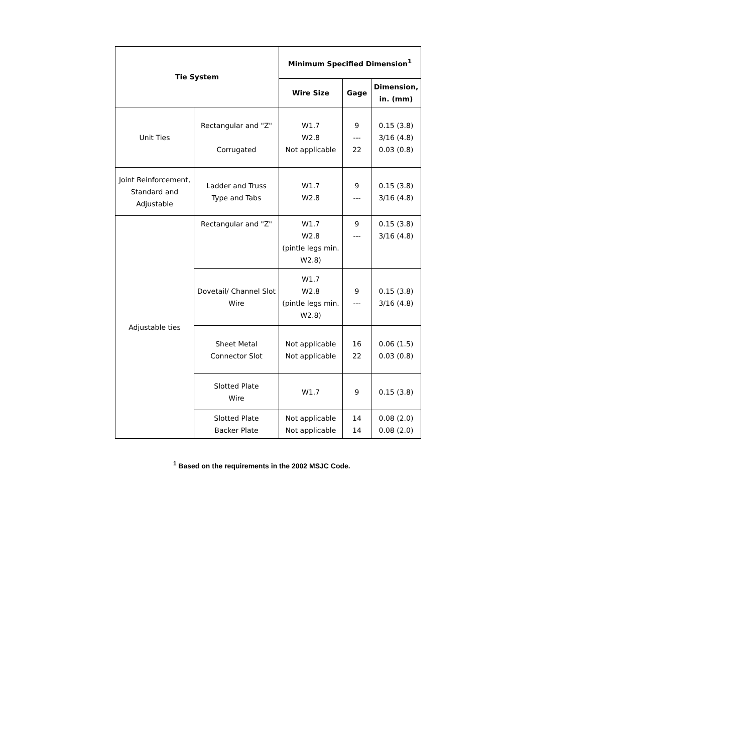| Tie System | | Minimum Specified Dimension<sup>1</sup> | | |
| --- | --- | --- | --- | --- |
| | | Wire Size | Gage | Dimension, in. (mm) |
| Unit Ties | Rectangular and "Z" Corrugated | W1.7 W2.8 Not applicable | 9 --- 22 | 0.15 (3.8) 3/16 (4.8) 0.03 (0.8) |
| Joint Reinforcement, Standard and Adjustable | Ladder and Truss Type and Tabs | W1.7 W2.8 | 9 --- | 0.15 (3.8) 3/16 (4.8) |
| Adjustable ties | Rectangular and "Z" | W1.7 W2.8 (pintle legs min. W2.8) | 9 --- | 0.15 (3.8) 3/16 (4.8) |
| | Dovetail/ Channel Slot Wire | W1.7 W2.8 (pintle legs min. W2.8) | 9 --- | 0.15 (3.8) 3/16 (4.8) |
| | Sheet Metal Connector Slot | Not applicable Not applicable | 16 22 | 0.06 (1.5) 0.03 (0.8) |
| | Slotted Plate Wire | W1.7 | 9 | 0.15 (3.8) |
| | Slotted Plate Backer Plate | Not applicable Not applicable | 14 14 | 0.08 (2.0) 0.08 (2.0) |
<sup>1</sup> Based on the requirements in the 2002 MSJC Code.